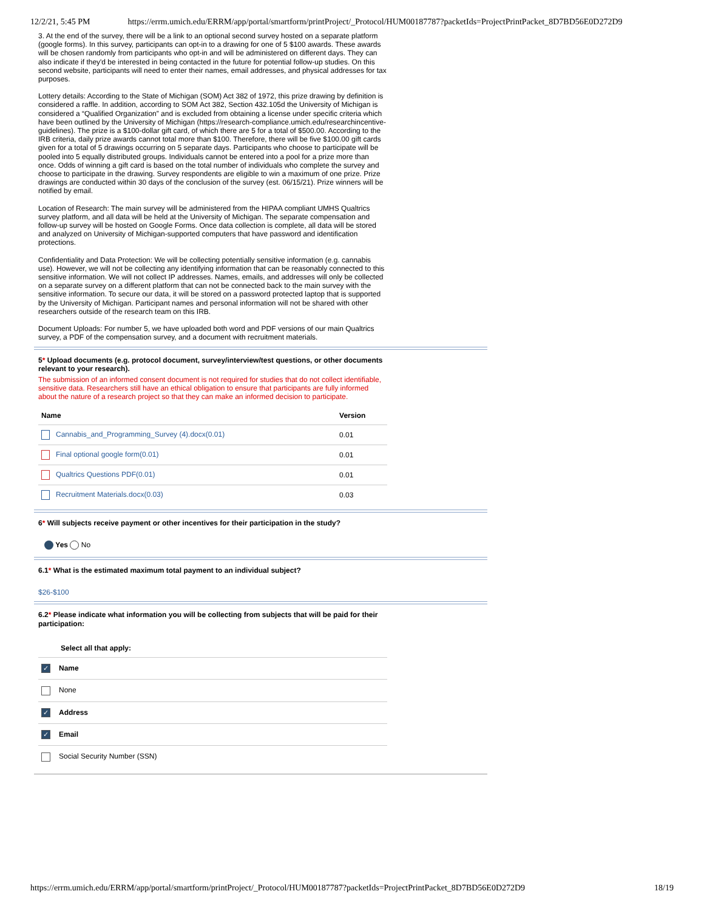12/2/21, 5:45 PM https://errm.umich.edu/ERRM/app/portal/smartform/printProject/_Protocol/HUM00187787?packetIds=ProjectPrintPacket_8D7BD56E0D272D9
3. At the end of the survey, there will be a link to an optional second survey hosted on a separate platform (google forms). In this survey, participants can opt-in to a drawing for one of 5 $100 awards. These awards will be chosen randomly from participants who opt-in and will be administered on different days. They can also indicate if they'd be interested in being contacted in the future for potential follow-up studies. On this second website, participants will need to enter their names, email addresses, and physical addresses for tax purposes.
Lottery details: According to the State of Michigan (SOM) Act 382 of 1972, this prize drawing by definition is considered a raffle. In addition, according to SOM Act 382, Section 432.105d the University of Michigan is considered a “Qualified Organization” and is excluded from obtaining a license under specific criteria which have been outlined by the University of Michigan (https://research-compliance.umich.edu/researchincentive-guidelines). The prize is a $100-dollar gift card, of which there are 5 for a total of $500.00. According to the IRB criteria, daily prize awards cannot total more than $100. Therefore, there will be five $100.00 gift cards given for a total of 5 drawings occurring on 5 separate days. Participants who choose to participate will be pooled into 5 equally distributed groups. Individuals cannot be entered into a pool for a prize more than once. Odds of winning a gift card is based on the total number of individuals who complete the survey and choose to participate in the drawing. Survey respondents are eligible to win a maximum of one prize. Prize drawings are conducted within 30 days of the conclusion of the survey (est. 06/15/21). Prize winners will be notified by email.
Location of Research: The main survey will be administered from the HIPAA compliant UMHS Qualtrics survey platform, and all data will be held at the University of Michigan. The separate compensation and follow-up survey will be hosted on Google Forms. Once data collection is complete, all data will be stored and analyzed on University of Michigan-supported computers that have password and identification protections.
Confidentiality and Data Protection: We will be collecting potentially sensitive information (e.g. cannabis use). However, we will not be collecting any identifying information that can be reasonably connected to this sensitive information. We will not collect IP addresses. Names, emails, and addresses will only be collected on a separate survey on a different platform that can not be connected back to the main survey with the sensitive information. To secure our data, it will be stored on a password protected laptop that is supported by the University of Michigan. Participant names and personal information will not be shared with other researchers outside of the research team on this IRB.
Document Uploads: For number 5, we have uploaded both word and PDF versions of our main Qualtrics survey, a PDF of the compensation survey, and a document with recruitment materials.
5* Upload documents (e.g. protocol document, survey/interview/test questions, or other documents relevant to your research).
The submission of an informed consent document is not required for studies that do not collect identifiable, sensitive data. Researchers still have an ethical obligation to ensure that participants are fully informed about the nature of a research project so that they can make an informed decision to participate.
| Name | Version |
| --- | --- |
| Cannabis_and_Programming_Survey (4).docx(0.01) | 0.01 |
| Final optional google form(0.01) | 0.01 |
| Qualtrics Questions PDF(0.01) | 0.01 |
| Recruitment Materials.docx(0.03) | 0.03 |
6* Will subjects receive payment or other incentives for their participation in the study?
Yes No
6.1* What is the estimated maximum total payment to an individual subject?
$26-$100
6.2* Please indicate what information you will be collecting from subjects that will be paid for their participation:
| Select all that apply: |
| --- |
| ✓ Name |
| None |
| ✓ Address |
| ✓ Email |
| Social Security Number (SSN) |
https://errm.umich.edu/ERRM/app/portal/smartform/printProject/_Protocol/HUM00187787?packetIds=ProjectPrintPacket_8D7BD56E0D272D9 18/19